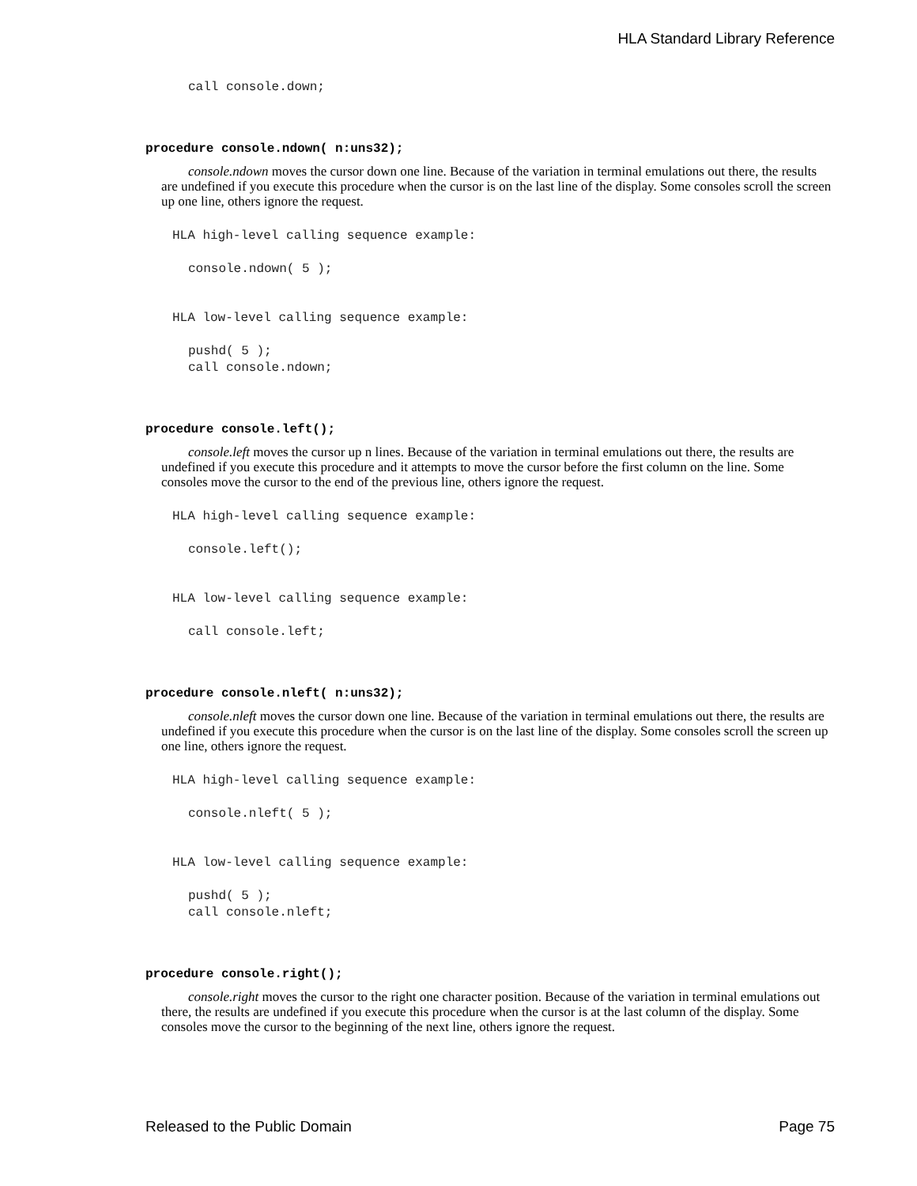HLA Standard Library Reference
call console.down;
procedure console.ndown( n:uns32);
console.ndown moves the cursor down one line. Because of the variation in terminal emulations out there, the results are undefined if you execute this procedure when the cursor is on the last line of the display. Some consoles scroll the screen up one line, others ignore the request.
HLA high-level calling sequence example:
console.ndown( 5 );
HLA low-level calling sequence example:
pushd( 5 );
call console.ndown;
procedure console.left();
console.left moves the cursor up n lines. Because of the variation in terminal emulations out there, the results are undefined if you execute this procedure and it attempts to move the cursor before the first column on the line. Some consoles move the cursor to the end of the previous line, others ignore the request.
HLA high-level calling sequence example:
console.left();
HLA low-level calling sequence example:
call console.left;
procedure console.nleft( n:uns32);
console.nleft moves the cursor down one line. Because of the variation in terminal emulations out there, the results are undefined if you execute this procedure when the cursor is on the last line of the display. Some consoles scroll the screen up one line, others ignore the request.
HLA high-level calling sequence example:
console.nleft( 5 );
HLA low-level calling sequence example:
pushd( 5 );
call console.nleft;
procedure console.right();
console.right moves the cursor to the right one character position. Because of the variation in terminal emulations out there, the results are undefined if you execute this procedure when the cursor is at the last column of the display. Some consoles move the cursor to the beginning of the next line, others ignore the request.
Released to the Public Domain Page 75